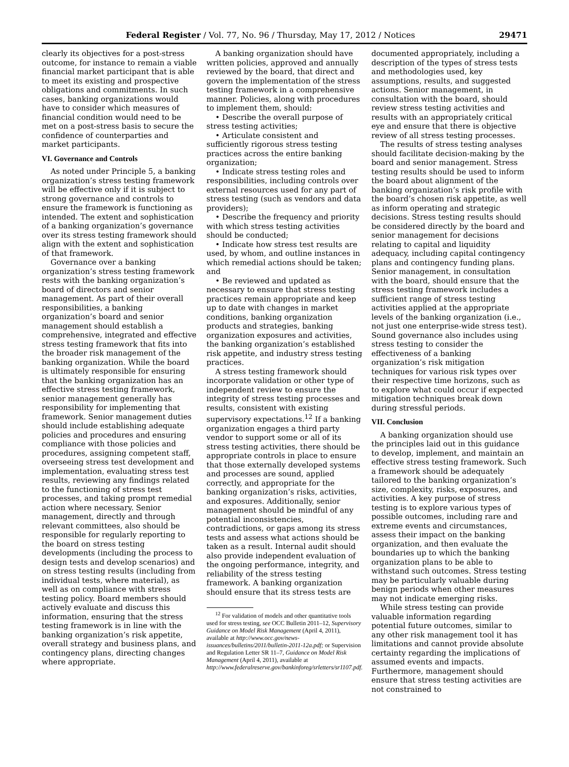Federal Register / Vol. 77, No. 96 / Thursday, May 17, 2012 / Notices 29471
clearly its objectives for a post-stress outcome, for instance to remain a viable financial market participant that is able to meet its existing and prospective obligations and commitments. In such cases, banking organizations would have to consider which measures of financial condition would need to be met on a post-stress basis to secure the confidence of counterparties and market participants.
VI. Governance and Controls
As noted under Principle 5, a banking organization’s stress testing framework will be effective only if it is subject to strong governance and controls to ensure the framework is functioning as intended. The extent and sophistication of a banking organization’s governance over its stress testing framework should align with the extent and sophistication of that framework.
Governance over a banking organization’s stress testing framework rests with the banking organization’s board of directors and senior management. As part of their overall responsibilities, a banking organization’s board and senior management should establish a comprehensive, integrated and effective stress testing framework that fits into the broader risk management of the banking organization. While the board is ultimately responsible for ensuring that the banking organization has an effective stress testing framework, senior management generally has responsibility for implementing that framework. Senior management duties should include establishing adequate policies and procedures and ensuring compliance with those policies and procedures, assigning competent staff, overseeing stress test development and implementation, evaluating stress test results, reviewing any findings related to the functioning of stress test processes, and taking prompt remedial action where necessary. Senior management, directly and through relevant committees, also should be responsible for regularly reporting to the board on stress testing developments (including the process to design tests and develop scenarios) and on stress testing results (including from individual tests, where material), as well as on compliance with stress testing policy. Board members should actively evaluate and discuss this information, ensuring that the stress testing framework is in line with the banking organization’s risk appetite, overall strategy and business plans, and contingency plans, directing changes where appropriate.
A banking organization should have written policies, approved and annually reviewed by the board, that direct and govern the implementation of the stress testing framework in a comprehensive manner. Policies, along with procedures to implement them, should:
• Describe the overall purpose of stress testing activities;
• Articulate consistent and sufficiently rigorous stress testing practices across the entire banking organization;
• Indicate stress testing roles and responsibilities, including controls over external resources used for any part of stress testing (such as vendors and data providers);
• Describe the frequency and priority with which stress testing activities should be conducted;
• Indicate how stress test results are used, by whom, and outline instances in which remedial actions should be taken; and
• Be reviewed and updated as necessary to ensure that stress testing practices remain appropriate and keep up to date with changes in market conditions, banking organization products and strategies, banking organization exposures and activities, the banking organization’s established risk appetite, and industry stress testing practices.
A stress testing framework should incorporate validation or other type of independent review to ensure the integrity of stress testing processes and results, consistent with existing supervisory expectations.<sup>12</sup> If a banking organization engages a third party vendor to support some or all of its stress testing activities, there should be appropriate controls in place to ensure that those externally developed systems and processes are sound, applied correctly, and appropriate for the banking organization’s risks, activities, and exposures. Additionally, senior management should be mindful of any potential inconsistencies, contradictions, or gaps among its stress tests and assess what actions should be taken as a result. Internal audit should also provide independent evaluation of the ongoing performance, integrity, and reliability of the stress testing framework. A banking organization should ensure that its stress tests are
<sup>12</sup> For validation of models and other quantitative tools used for stress testing, see OCC Bulletin 2011–12, Supervisory Guidance on Model Risk Management (April 4, 2011), available at http://www.occ.gov/news-issuances/bulletins/2011/bulletin-2011-12a.pdf; or Supervision and Regulation Letter SR 11–7, Guidance on Model Risk Management (April 4, 2011), available at http://www.federalreserve.gov/bankinforeg/srletters/sr1107.pdf.
documented appropriately, including a description of the types of stress tests and methodologies used, key assumptions, results, and suggested actions. Senior management, in consultation with the board, should review stress testing activities and results with an appropriately critical eye and ensure that there is objective review of all stress testing processes.
The results of stress testing analyses should facilitate decision-making by the board and senior management. Stress testing results should be used to inform the board about alignment of the banking organization’s risk profile with the board’s chosen risk appetite, as well as inform operating and strategic decisions. Stress testing results should be considered directly by the board and senior management for decisions relating to capital and liquidity adequacy, including capital contingency plans and contingency funding plans. Senior management, in consultation with the board, should ensure that the stress testing framework includes a sufficient range of stress testing activities applied at the appropriate levels of the banking organization (i.e., not just one enterprise-wide stress test). Sound governance also includes using stress testing to consider the effectiveness of a banking organization’s risk mitigation techniques for various risk types over their respective time horizons, such as to explore what could occur if expected mitigation techniques break down during stressful periods.
VII. Conclusion
A banking organization should use the principles laid out in this guidance to develop, implement, and maintain an effective stress testing framework. Such a framework should be adequately tailored to the banking organization’s size, complexity, risks, exposures, and activities. A key purpose of stress testing is to explore various types of possible outcomes, including rare and extreme events and circumstances, assess their impact on the banking organization, and then evaluate the boundaries up to which the banking organization plans to be able to withstand such outcomes. Stress testing may be particularly valuable during benign periods when other measures may not indicate emerging risks.
While stress testing can provide valuable information regarding potential future outcomes, similar to any other risk management tool it has limitations and cannot provide absolute certainty regarding the implications of assumed events and impacts. Furthermore, management should ensure that stress testing activities are not constrained to